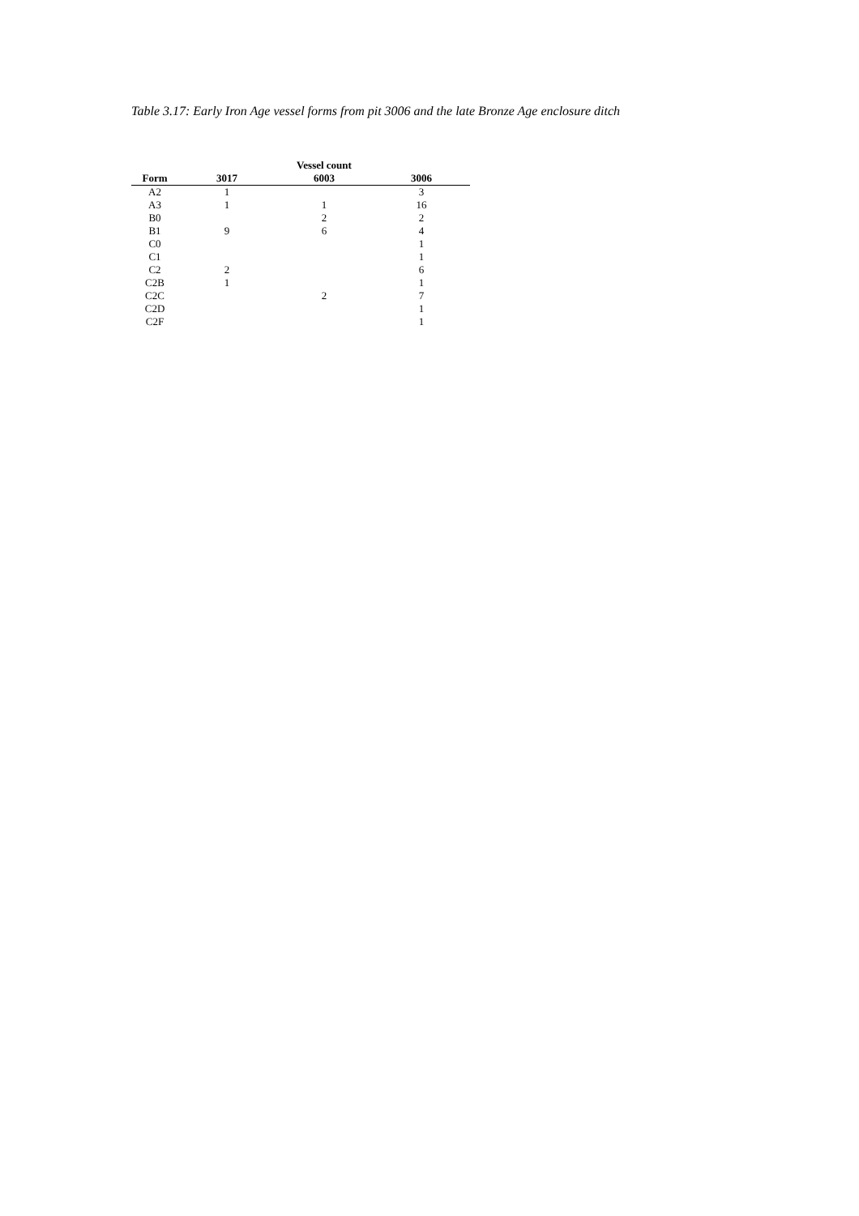Table 3.17: Early Iron Age vessel forms from pit 3006 and the late Bronze Age enclosure ditch
| | | Vessel count | |
| --- | --- | --- | --- |
| Form | 3017 | 6003 | 3006 |
| A2 | 1 | | 3 |
| A3 | 1 | 1 | 16 |
| B0 | | 2 | 2 |
| B1 | 9 | 6 | 4 |
| C0 | | | 1 |
| C1 | | | 1 |
| C2 | 2 | | 6 |
| C2B | 1 | | 1 |
| C2C | | 2 | 7 |
| C2D | | | 1 |
| C2F | | | 1 |